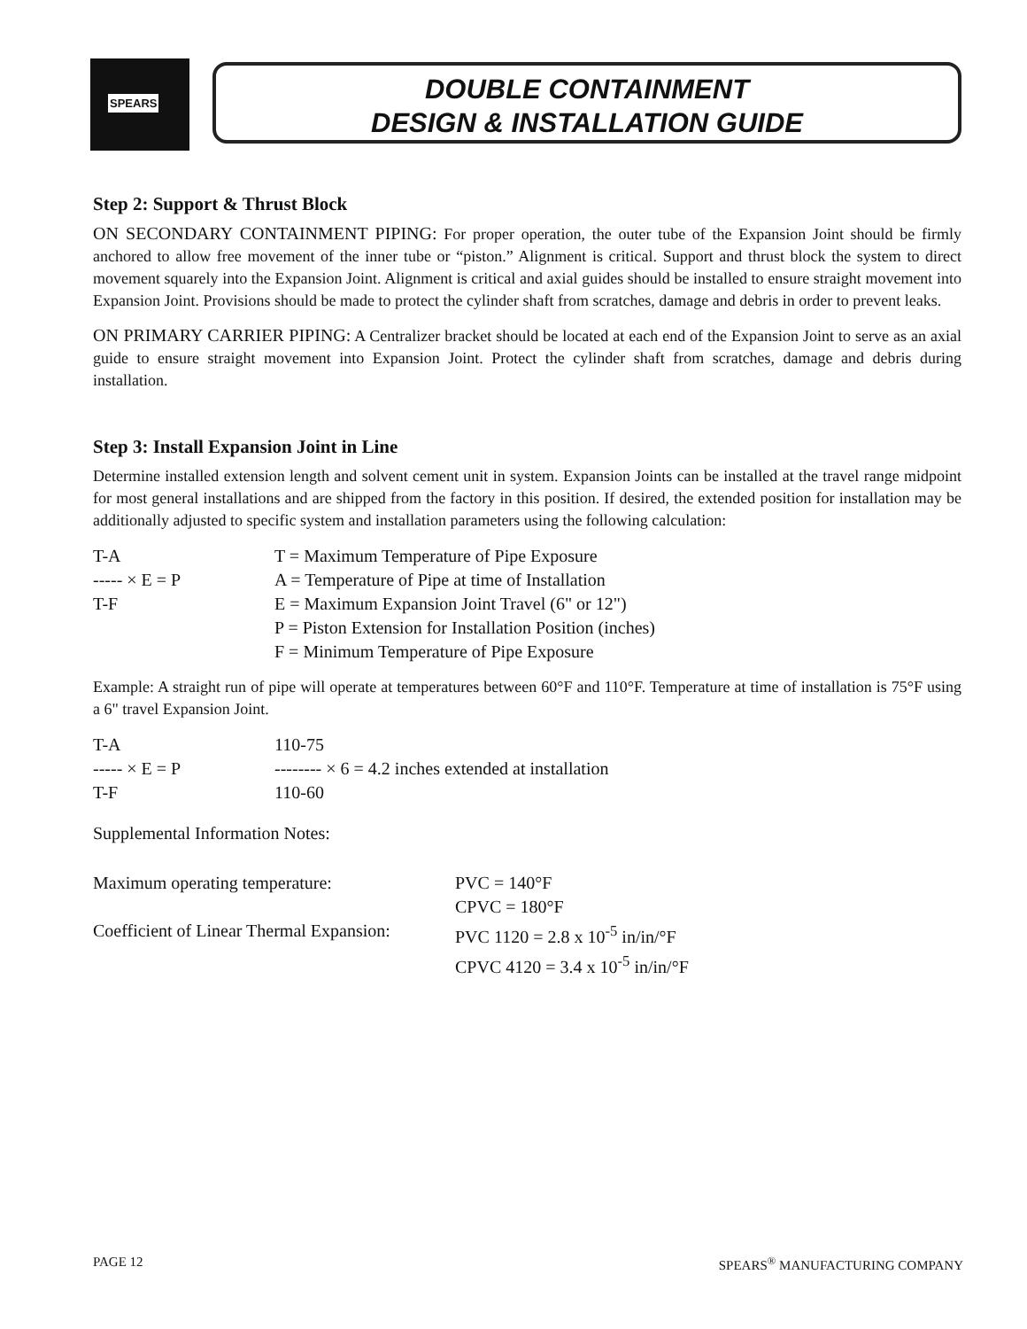SPEARS
DOUBLE CONTAINMENT
DESIGN & INSTALLATION GUIDE
Step 2: Support & Thrust Block
ON SECONDARY CONTAINMENT PIPING: For proper operation, the outer tube of the Expansion Joint should be firmly anchored to allow free movement of the inner tube or “piston.” Alignment is critical. Support and thrust block the system to direct movement squarely into the Expansion Joint. Alignment is critical and axial guides should be installed to ensure straight movement into Expansion Joint. Provisions should be made to protect the cylinder shaft from scratches, damage and debris in order to prevent leaks.
ON PRIMARY CARRIER PIPING: A Centralizer bracket should be located at each end of the Expansion Joint to serve as an axial guide to ensure straight movement into Expansion Joint. Protect the cylinder shaft from scratches, damage and debris during installation.
Step 3: Install Expansion Joint in Line
Determine installed extension length and solvent cement unit in system. Expansion Joints can be installed at the travel range midpoint for most general installations and are shipped from the factory in this position. If desired, the extended position for installation may be additionally adjusted to specific system and installation parameters using the following calculation:
| T-A | T = Maximum Temperature of Pipe Exposure |
| ----- × E = P | A = Temperature of Pipe at time of Installation |
| T-F | E = Maximum Expansion Joint Travel (6" or 12") |
| | P = Piston Extension for Installation Position (inches) |
| | F = Minimum Temperature of Pipe Exposure |
Example: A straight run of pipe will operate at temperatures between 60°F and 110°F. Temperature at time of installation is 75°F using a 6" travel Expansion Joint.
| T-A | 110-75 |
| ----- × E = P | -------- × 6 = 4.2 inches extended at installation |
| T-F | 110-60 |
Supplemental Information Notes:
| Maximum operating temperature: | PVC = 140°F |
| | CPVC = 180°F |
| Coefficient of Linear Thermal Expansion: | PVC 1120 = 2.8 x 10<sup>-5</sup> in/in/°F |
| | CPVC 4120 = 3.4 x 10<sup>-5</sup> in/in/°F |
PAGE 12 SPEARS<sup>®</sup> MANUFACTURING COMPANY